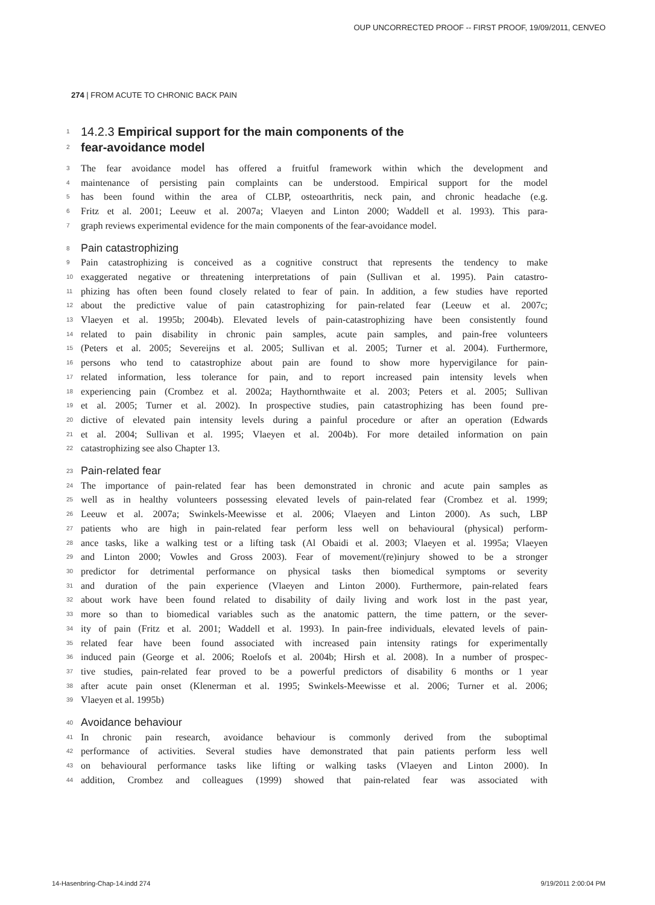OUP UNCORRECTED PROOF -- FIRST PROOF, 19/09/2011, CENVEO
274 | FROM ACUTE TO CHRONIC BACK PAIN
1 14.2.3 Empirical support for the main components of the
2 fear-avoidance model
3 The fear avoidance model has offered a fruitful framework within which the development and
4 maintenance of persisting pain complaints can be understood. Empirical support for the model
5 has been found within the area of CLBP, osteoarthritis, neck pain, and chronic headache (e.g.
6 Fritz et al. 2001; Leeuw et al. 2007a; Vlaeyen and Linton 2000; Waddell et al. 1993). This para-
7 graph reviews experimental evidence for the main components of the fear-avoidance model.
8 Pain catastrophizing
9 Pain catastrophizing is conceived as a cognitive construct that represents the tendency to make
10 exaggerated negative or threatening interpretations of pain (Sullivan et al. 1995). Pain catastro-
11 phizing has often been found closely related to fear of pain. In addition, a few studies have reported
12 about the predictive value of pain catastrophizing for pain-related fear (Leeuw et al. 2007c;
13 Vlaeyen et al. 1995b; 2004b). Elevated levels of pain-catastrophizing have been consistently found
14 related to pain disability in chronic pain samples, acute pain samples, and pain-free volunteers
15 (Peters et al. 2005; Severeijns et al. 2005; Sullivan et al. 2005; Turner et al. 2004). Furthermore,
16 persons who tend to catastrophize about pain are found to show more hypervigilance for pain-
17 related information, less tolerance for pain, and to report increased pain intensity levels when
18 experiencing pain (Crombez et al. 2002a; Haythornthwaite et al. 2003; Peters et al. 2005; Sullivan
19 et al. 2005; Turner et al. 2002). In prospective studies, pain catastrophizing has been found pre-
20 dictive of elevated pain intensity levels during a painful procedure or after an operation (Edwards
21 et al. 2004; Sullivan et al. 1995; Vlaeyen et al. 2004b). For more detailed information on pain
22 catastrophizing see also Chapter 13.
23 Pain-related fear
24 The importance of pain-related fear has been demonstrated in chronic and acute pain samples as
25 well as in healthy volunteers possessing elevated levels of pain-related fear (Crombez et al. 1999;
26 Leeuw et al. 2007a; Swinkels-Meewisse et al. 2006; Vlaeyen and Linton 2000). As such, LBP
27 patients who are high in pain-related fear perform less well on behavioural (physical) perform-
28 ance tasks, like a walking test or a lifting task (Al Obaidi et al. 2003; Vlaeyen et al. 1995a; Vlaeyen
29 and Linton 2000; Vowles and Gross 2003). Fear of movement/(re)injury showed to be a stronger
30 predictor for detrimental performance on physical tasks then biomedical symptoms or severity
31 and duration of the pain experience (Vlaeyen and Linton 2000). Furthermore, pain-related fears
32 about work have been found related to disability of daily living and work lost in the past year,
33 more so than to biomedical variables such as the anatomic pattern, the time pattern, or the sever-
34 ity of pain (Fritz et al. 2001; Waddell et al. 1993). In pain-free individuals, elevated levels of pain-
35 related fear have been found associated with increased pain intensity ratings for experimentally
36 induced pain (George et al. 2006; Roelofs et al. 2004b; Hirsh et al. 2008). In a number of prospec-
37 tive studies, pain-related fear proved to be a powerful predictors of disability 6 months or 1 year
38 after acute pain onset (Klenerman et al. 1995; Swinkels-Meewisse et al. 2006; Turner et al. 2006;
39 Vlaeyen et al. 1995b)
40 Avoidance behaviour
41 In chronic pain research, avoidance behaviour is commonly derived from the suboptimal
42 performance of activities. Several studies have demonstrated that pain patients perform less well
43 on behavioural performance tasks like lifting or walking tasks (Vlaeyen and Linton 2000). In
44 addition, Crombez and colleagues (1999) showed that pain-related fear was associated with
14-Hasenbring-Chap-14.indd 274 9/19/2011 2:00:04 PM